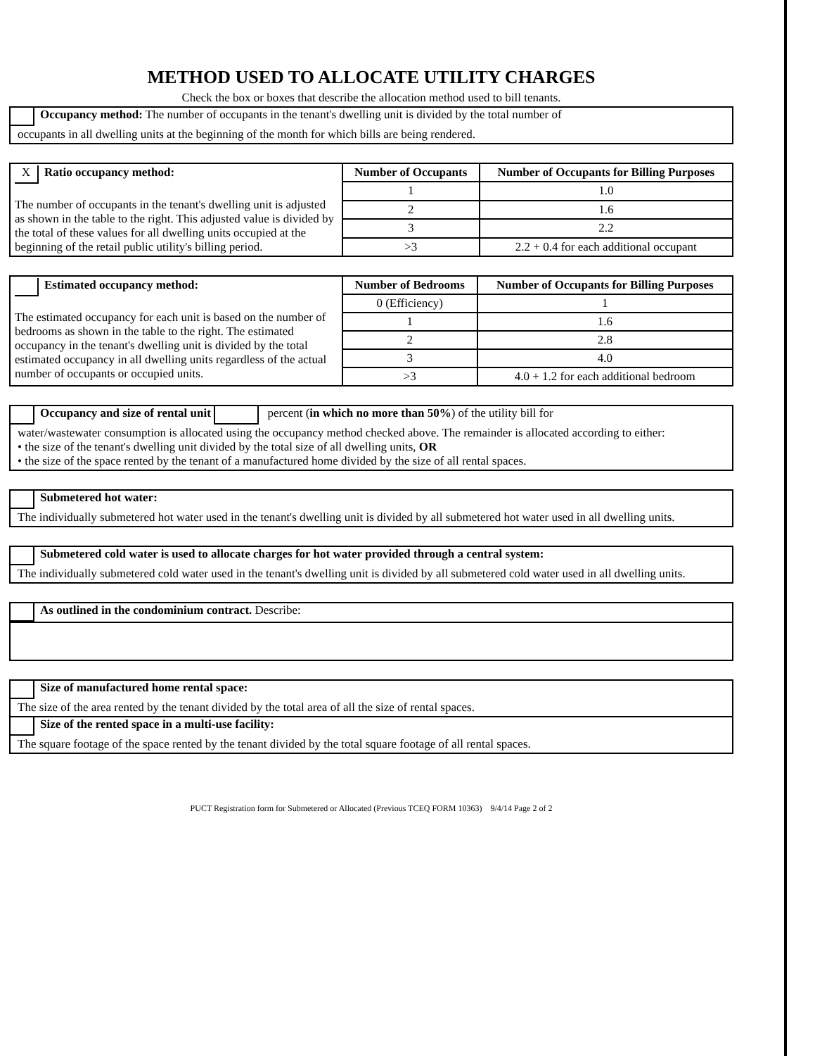METHOD USED TO ALLOCATE UTILITY CHARGES
Check the box or boxes that describe the allocation method used to bill tenants.
Occupancy method: The number of occupants in the tenant's dwelling unit is divided by the total number of
occupants in all dwelling units at the beginning of the month for which bills are being rendered.
| X Ratio occupancy method: The number of occupants in the tenant's dwelling unit is adjusted as shown in the table to the right. This adjusted value is divided by the total of these values for all dwelling units occupied at the beginning of the retail public utility's billing period. | Number of Occupants | Number of Occupants for Billing Purposes |
| | 1 | 1.0 |
| | 2 | 1.6 |
| | 3 | 2.2 |
| | >3 | 2.2 + 0.4 for each additional occupant |
| Estimated occupancy method: The estimated occupancy for each unit is based on the number of bedrooms as shown in the table to the right. The estimated occupancy in the tenant's dwelling unit is divided by the total estimated occupancy in all dwelling units regardless of the actual number of occupants or occupied units. | Number of Bedrooms | Number of Occupants for Billing Purposes |
| | 0 (Efficiency) | 1 |
| | 1 | 1.6 |
| | 2 | 2.8 |
| | 3 | 4.0 |
| | >3 | 4.0 + 1.2 for each additional bedroom |
Occupancy and size of rental unit percent (in which no more than 50%) of the utility bill for
water/wastewater consumption is allocated using the occupancy method checked above. The remainder is allocated according to either:
• the size of the tenant's dwelling unit divided by the total size of all dwelling units, OR
• the size of the space rented by the tenant of a manufactured home divided by the size of all rental spaces.
Submetered hot water:
The individually submetered hot water used in the tenant's dwelling unit is divided by all submetered hot water used in all dwelling units.
Submetered cold water is used to allocate charges for hot water provided through a central system:
The individually submetered cold water used in the tenant's dwelling unit is divided by all submetered cold water used in all dwelling units.
As outlined in the condominium contract. Describe:
Size of manufactured home rental space:
The size of the area rented by the tenant divided by the total area of all the size of rental spaces.
Size of the rented space in a multi-use facility:
The square footage of the space rented by the tenant divided by the total square footage of all rental spaces.
PUCT Registration form for Submetered or Allocated (Previous TCEQ FORM 10363) 9/4/14 Page 2 of 2